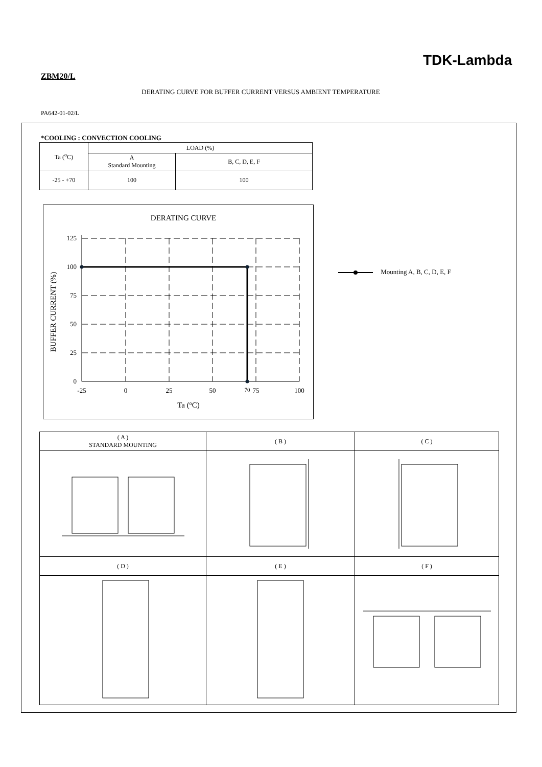TDK-Lambda
ZBM20/L
DERATING CURVE FOR BUFFER CURRENT VERSUS AMBIENT TEMPERATURE
PA642-01-02/L
*COOLING : CONVECTION COOLING
| Ta (<sup>o</sup>C) | LOAD (%) | |
| | A Standard Mounting | B, C, D, E, F |
| -25 - +70 | 100 | 100 |
DERATING CURVE
125
100
75
50
25
0
-25
0
25
50
70
75
100
Ta (oC)
BUFFER CURRENT (%)
Mounting A, B, C, D, E, F
| ( A ) STANDARD MOUNTING | ( B ) | ( C ) |
| ( D ) | ( E ) | ( F ) |